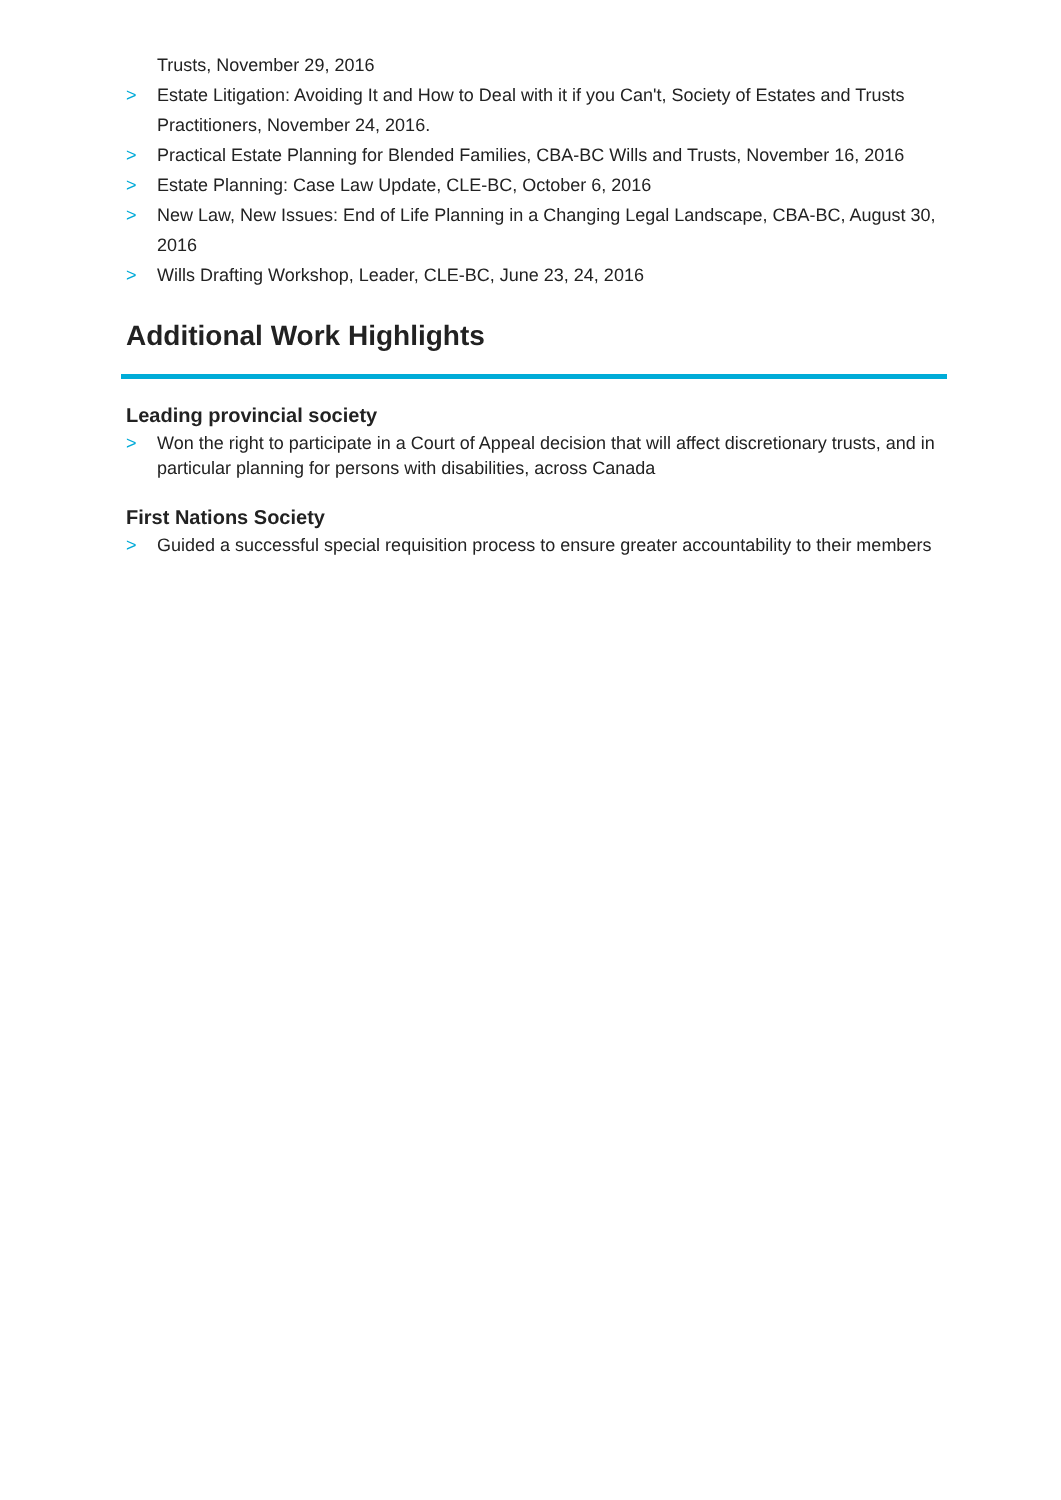Trusts, November 29, 2016
> Estate Litigation: Avoiding It and How to Deal with it if you Can't, Society of Estates and Trusts Practitioners, November 24, 2016.
> Practical Estate Planning for Blended Families, CBA-BC Wills and Trusts, November 16, 2016
> Estate Planning: Case Law Update, CLE-BC, October 6, 2016
> New Law, New Issues: End of Life Planning in a Changing Legal Landscape, CBA-BC, August 30, 2016
> Wills Drafting Workshop, Leader, CLE-BC, June 23, 24, 2016
Additional Work Highlights
Leading provincial society
> Won the right to participate in a Court of Appeal decision that will affect discretionary trusts, and in particular planning for persons with disabilities, across Canada
First Nations Society
> Guided a successful special requisition process to ensure greater accountability to their members